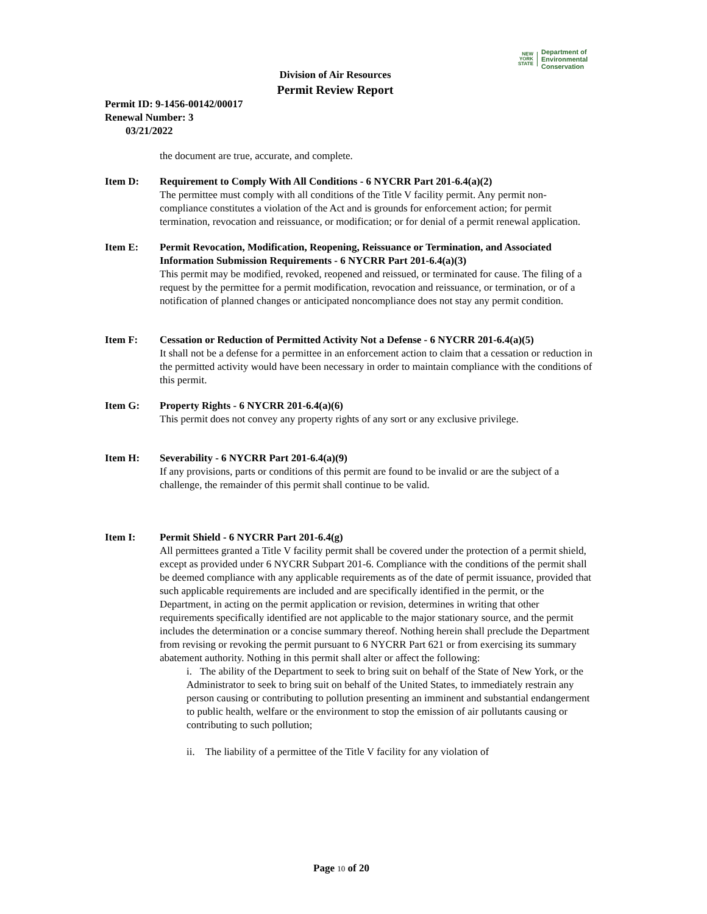NEW
YORK
STATE
Department of
Environmental
Conservation
Division of Air Resources
Permit Review Report
Permit ID: 9-1456-00142/00017
Renewal Number: 3
03/21/2022
the document are true, accurate, and complete.
Item D: Requirement to Comply With All Conditions - 6 NYCRR Part 201-6.4(a)(2)
The permittee must comply with all conditions of the Title V facility permit. Any permit non-compliance constitutes a violation of the Act and is grounds for enforcement action; for permit termination, revocation and reissuance, or modification; or for denial of a permit renewal application.
Item E: Permit Revocation, Modification, Reopening, Reissuance or Termination, and Associated Information Submission Requirements - 6 NYCRR Part 201-6.4(a)(3)
This permit may be modified, revoked, reopened and reissued, or terminated for cause. The filing of a request by the permittee for a permit modification, revocation and reissuance, or termination, or of a notification of planned changes or anticipated noncompliance does not stay any permit condition.
Item F: Cessation or Reduction of Permitted Activity Not a Defense - 6 NYCRR 201-6.4(a)(5)
It shall not be a defense for a permittee in an enforcement action to claim that a cessation or reduction in the permitted activity would have been necessary in order to maintain compliance with the conditions of this permit.
Item G: Property Rights - 6 NYCRR 201-6.4(a)(6)
This permit does not convey any property rights of any sort or any exclusive privilege.
Item H: Severability - 6 NYCRR Part 201-6.4(a)(9)
If any provisions, parts or conditions of this permit are found to be invalid or are the subject of a challenge, the remainder of this permit shall continue to be valid.
Item I: Permit Shield - 6 NYCRR Part 201-6.4(g)
All permittees granted a Title V facility permit shall be covered under the protection of a permit shield, except as provided under 6 NYCRR Subpart 201-6. Compliance with the conditions of the permit shall be deemed compliance with any applicable requirements as of the date of permit issuance, provided that such applicable requirements are included and are specifically identified in the permit, or the Department, in acting on the permit application or revision, determines in writing that other requirements specifically identified are not applicable to the major stationary source, and the permit includes the determination or a concise summary thereof. Nothing herein shall preclude the Department from revising or revoking the permit pursuant to 6 NYCRR Part 621 or from exercising its summary abatement authority. Nothing in this permit shall alter or affect the following:
i. The ability of the Department to seek to bring suit on behalf of the State of New York, or the Administrator to seek to bring suit on behalf of the United States, to immediately restrain any person causing or contributing to pollution presenting an imminent and substantial endangerment to public health, welfare or the environment to stop the emission of air pollutants causing or contributing to such pollution;
ii. The liability of a permittee of the Title V facility for any violation of
Page 10 of 20